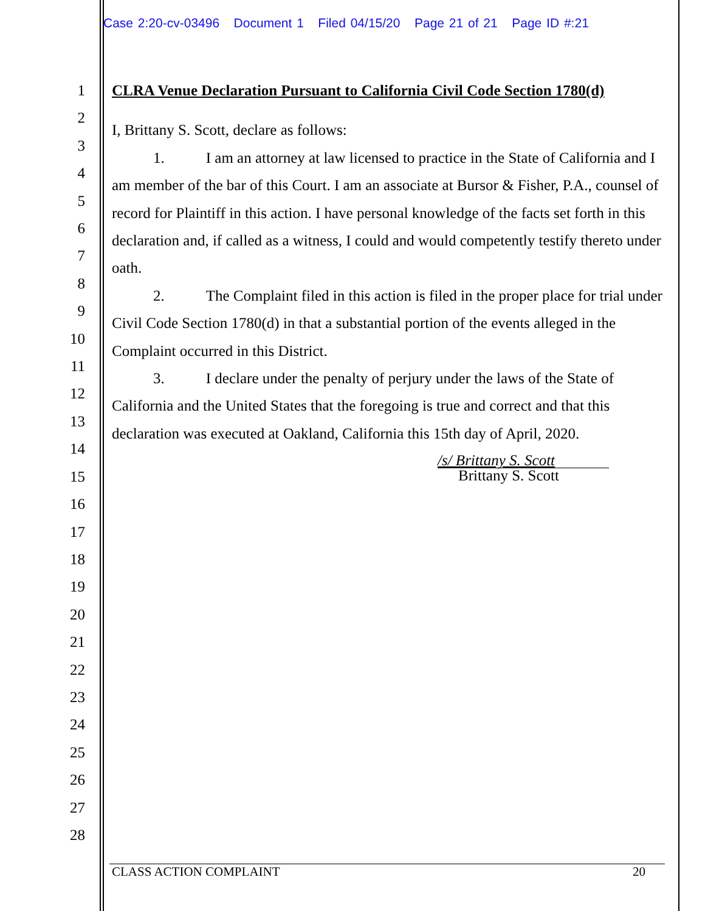Case 2:20-cv-03496 Document 1 Filed 04/15/20 Page 21 of 21 Page ID #:21
1
2
3
4
5
6
7
8
9
10
11
12
13
14
15
16
17
18
19
20
21
22
23
24
25
26
27
28
CLRA Venue Declaration Pursuant to California Civil Code Section 1780(d)
I, Brittany S. Scott, declare as follows:
1. I am an attorney at law licensed to practice in the State of California and I am member of the bar of this Court. I am an associate at Bursor & Fisher, P.A., counsel of record for Plaintiff in this action. I have personal knowledge of the facts set forth in this declaration and, if called as a witness, I could and would competently testify thereto under oath.
2. The Complaint filed in this action is filed in the proper place for trial under Civil Code Section 1780(d) in that a substantial portion of the events alleged in the Complaint occurred in this District.
3. I declare under the penalty of perjury under the laws of the State of California and the United States that the foregoing is true and correct and that this declaration was executed at Oakland, California this 15th day of April, 2020.
/s/ Brittany S. Scott
Brittany S. Scott
CLASS ACTION COMPLAINT 20